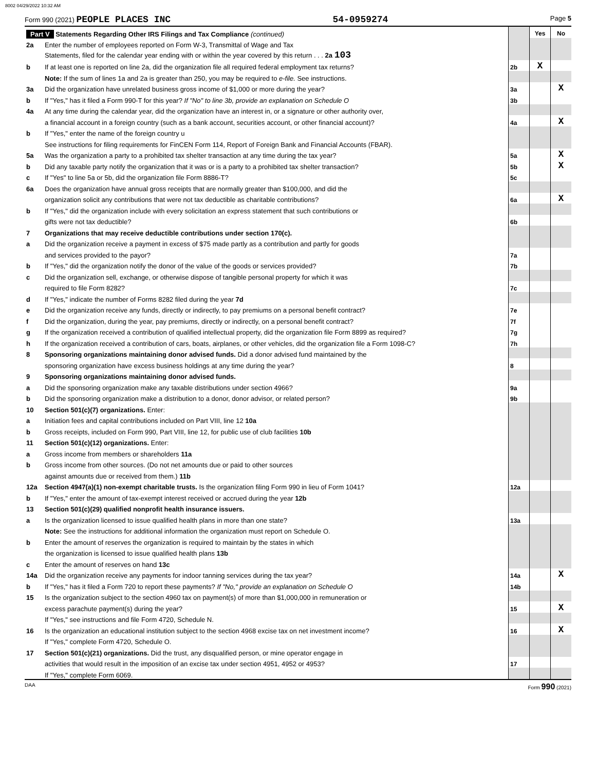8002 04/29/2022 10:32 AM
Form 990 (2021) PEOPLE PLACES INC 54-0959274 Page 5
| Part V Statements Regarding Other IRS Filings and Tax Compliance (continued) | | | Yes | No |
| 2a | Enter the number of employees reported on Form W-3, Transmittal of Wage and Tax | | | |
| | Statements, filed for the calendar year ending with or within the year covered by this return . . . 2a 103 | | | |
| b | If at least one is reported on line 2a, did the organization file all required federal employment tax returns? | 2b | X | |
| | Note: If the sum of lines 1a and 2a is greater than 250, you may be required to e-file. See instructions. | | | |
| 3a | Did the organization have unrelated business gross income of $1,000 or more during the year? | 3a | | X |
| b | If "Yes," has it filed a Form 990-T for this year? If "No" to line 3b, provide an explanation on Schedule O | 3b | | |
| 4a | At any time during the calendar year, did the organization have an interest in, or a signature or other authority over, | | | |
| | a financial account in a foreign country (such as a bank account, securities account, or other financial account)? | 4a | | X |
| b | If "Yes," enter the name of the foreign country u | | | |
| | See instructions for filing requirements for FinCEN Form 114, Report of Foreign Bank and Financial Accounts (FBAR). | | | |
| 5a | Was the organization a party to a prohibited tax shelter transaction at any time during the tax year? | 5a | | X |
| b | Did any taxable party notify the organization that it was or is a party to a prohibited tax shelter transaction? | 5b | | X |
| c | If "Yes" to line 5a or 5b, did the organization file Form 8886-T? | 5c | | |
| 6a | Does the organization have annual gross receipts that are normally greater than $100,000, and did the | | | |
| | organization solicit any contributions that were not tax deductible as charitable contributions? | 6a | | X |
| b | If "Yes," did the organization include with every solicitation an express statement that such contributions or | | | |
| | gifts were not tax deductible? | 6b | | |
| 7 | Organizations that may receive deductible contributions under section 170(c). | | | |
| a | Did the organization receive a payment in excess of $75 made partly as a contribution and partly for goods | | | |
| | and services provided to the payor? | 7a | | |
| b | If "Yes," did the organization notify the donor of the value of the goods or services provided? | 7b | | |
| c | Did the organization sell, exchange, or otherwise dispose of tangible personal property for which it was | | | |
| | required to file Form 8282? | 7c | | |
| d | If "Yes," indicate the number of Forms 8282 filed during the year 7d | | | |
| e | Did the organization receive any funds, directly or indirectly, to pay premiums on a personal benefit contract? | 7e | | |
| f | Did the organization, during the year, pay premiums, directly or indirectly, on a personal benefit contract? | 7f | | |
| g | If the organization received a contribution of qualified intellectual property, did the organization file Form 8899 as required? | 7g | | |
| h | If the organization received a contribution of cars, boats, airplanes, or other vehicles, did the organization file a Form 1098-C? | 7h | | |
| 8 | Sponsoring organizations maintaining donor advised funds. Did a donor advised fund maintained by the | | | |
| | sponsoring organization have excess business holdings at any time during the year? | 8 | | |
| 9 | Sponsoring organizations maintaining donor advised funds. | | | |
| a | Did the sponsoring organization make any taxable distributions under section 4966? | 9a | | |
| b | Did the sponsoring organization make a distribution to a donor, donor advisor, or related person? | 9b | | |
| 10 | Section 501(c)(7) organizations. Enter: | | | |
| a | Initiation fees and capital contributions included on Part VIII, line 12 10a | | | |
| b | Gross receipts, included on Form 990, Part VIII, line 12, for public use of club facilities 10b | | | |
| 11 | Section 501(c)(12) organizations. Enter: | | | |
| a | Gross income from members or shareholders 11a | | | |
| b | Gross income from other sources. (Do not net amounts due or paid to other sources | | | |
| | against amounts due or received from them.) 11b | | | |
| 12a | Section 4947(a)(1) non-exempt charitable trusts. Is the organization filing Form 990 in lieu of Form 1041? | 12a | | |
| b | If "Yes," enter the amount of tax-exempt interest received or accrued during the year 12b | | | |
| 13 | Section 501(c)(29) qualified nonprofit health insurance issuers. | | | |
| a | Is the organization licensed to issue qualified health plans in more than one state? | 13a | | |
| | Note: See the instructions for additional information the organization must report on Schedule O. | | | |
| b | Enter the amount of reserves the organization is required to maintain by the states in which | | | |
| | the organization is licensed to issue qualified health plans 13b | | | |
| c | Enter the amount of reserves on hand 13c | | | |
| 14a | Did the organization receive any payments for indoor tanning services during the tax year? | 14a | | X |
| b | If "Yes," has it filed a Form 720 to report these payments? If "No," provide an explanation on Schedule O | 14b | | |
| 15 | Is the organization subject to the section 4960 tax on payment(s) of more than $1,000,000 in remuneration or | | | |
| | excess parachute payment(s) during the year? | 15 | | X |
| | If "Yes," see instructions and file Form 4720, Schedule N. | | | |
| 16 | Is the organization an educational institution subject to the section 4968 excise tax on net investment income? | 16 | | X |
| | If "Yes," complete Form 4720, Schedule O. | | | |
| 17 | Section 501(c)(21) organizations. Did the trust, any disqualified person, or mine operator engage in | | | |
| | activities that would result in the imposition of an excise tax under section 4951, 4952 or 4953? | 17 | | |
| | If "Yes," complete Form 6069. | | | |
DAA Form 990 (2021)